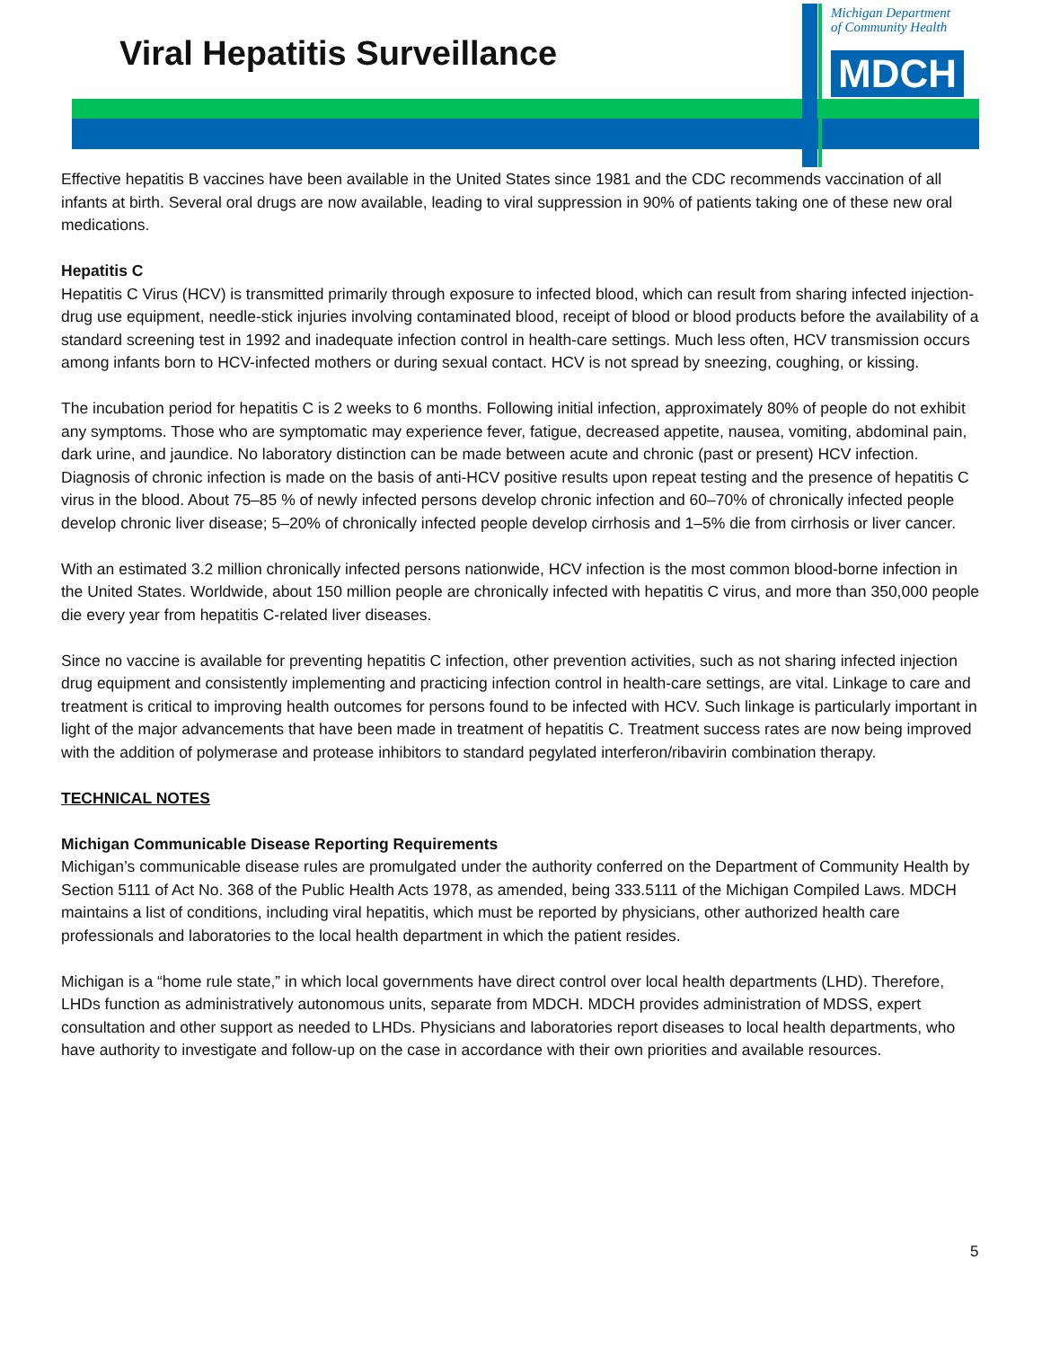Viral Hepatitis Surveillance
Michigan Department
of Community Health
MDCH
Effective hepatitis B vaccines have been available in the United States since 1981 and the CDC recommends vaccination of all infants at birth. Several oral drugs are now available, leading to viral suppression in 90% of patients taking one of these new oral medications.
Hepatitis C
Hepatitis C Virus (HCV) is transmitted primarily through exposure to infected blood, which can result from sharing infected injection-drug use equipment, needle-stick injuries involving contaminated blood, receipt of blood or blood products before the availability of a standard screening test in 1992 and inadequate infection control in health-care settings. Much less often, HCV transmission occurs among infants born to HCV-infected mothers or during sexual contact. HCV is not spread by sneezing, coughing, or kissing.
The incubation period for hepatitis C is 2 weeks to 6 months. Following initial infection, approximately 80% of people do not exhibit any symptoms. Those who are symptomatic may experience fever, fatigue, decreased appetite, nausea, vomiting, abdominal pain, dark urine, and jaundice. No laboratory distinction can be made between acute and chronic (past or present) HCV infection. Diagnosis of chronic infection is made on the basis of anti-HCV positive results upon repeat testing and the presence of hepatitis C virus in the blood. About 75–85 % of newly infected persons develop chronic infection and 60–70% of chronically infected people develop chronic liver disease; 5–20% of chronically infected people develop cirrhosis and 1–5% die from cirrhosis or liver cancer.
With an estimated 3.2 million chronically infected persons nationwide, HCV infection is the most common blood-borne infection in the United States. Worldwide, about 150 million people are chronically infected with hepatitis C virus, and more than 350,000 people die every year from hepatitis C-related liver diseases.
Since no vaccine is available for preventing hepatitis C infection, other prevention activities, such as not sharing infected injection drug equipment and consistently implementing and practicing infection control in health-care settings, are vital. Linkage to care and treatment is critical to improving health outcomes for persons found to be infected with HCV. Such linkage is particularly important in light of the major advancements that have been made in treatment of hepatitis C. Treatment success rates are now being improved with the addition of polymerase and protease inhibitors to standard pegylated interferon/ribavirin combination therapy.
TECHNICAL NOTES
Michigan Communicable Disease Reporting Requirements
Michigan’s communicable disease rules are promulgated under the authority conferred on the Department of Community Health by Section 5111 of Act No. 368 of the Public Health Acts 1978, as amended, being 333.5111 of the Michigan Compiled Laws. MDCH maintains a list of conditions, including viral hepatitis, which must be reported by physicians, other authorized health care professionals and laboratories to the local health department in which the patient resides.
Michigan is a “home rule state,” in which local governments have direct control over local health departments (LHD). Therefore, LHDs function as administratively autonomous units, separate from MDCH. MDCH provides administration of MDSS, expert consultation and other support as needed to LHDs. Physicians and laboratories report diseases to local health departments, who have authority to investigate and follow-up on the case in accordance with their own priorities and available resources.
5